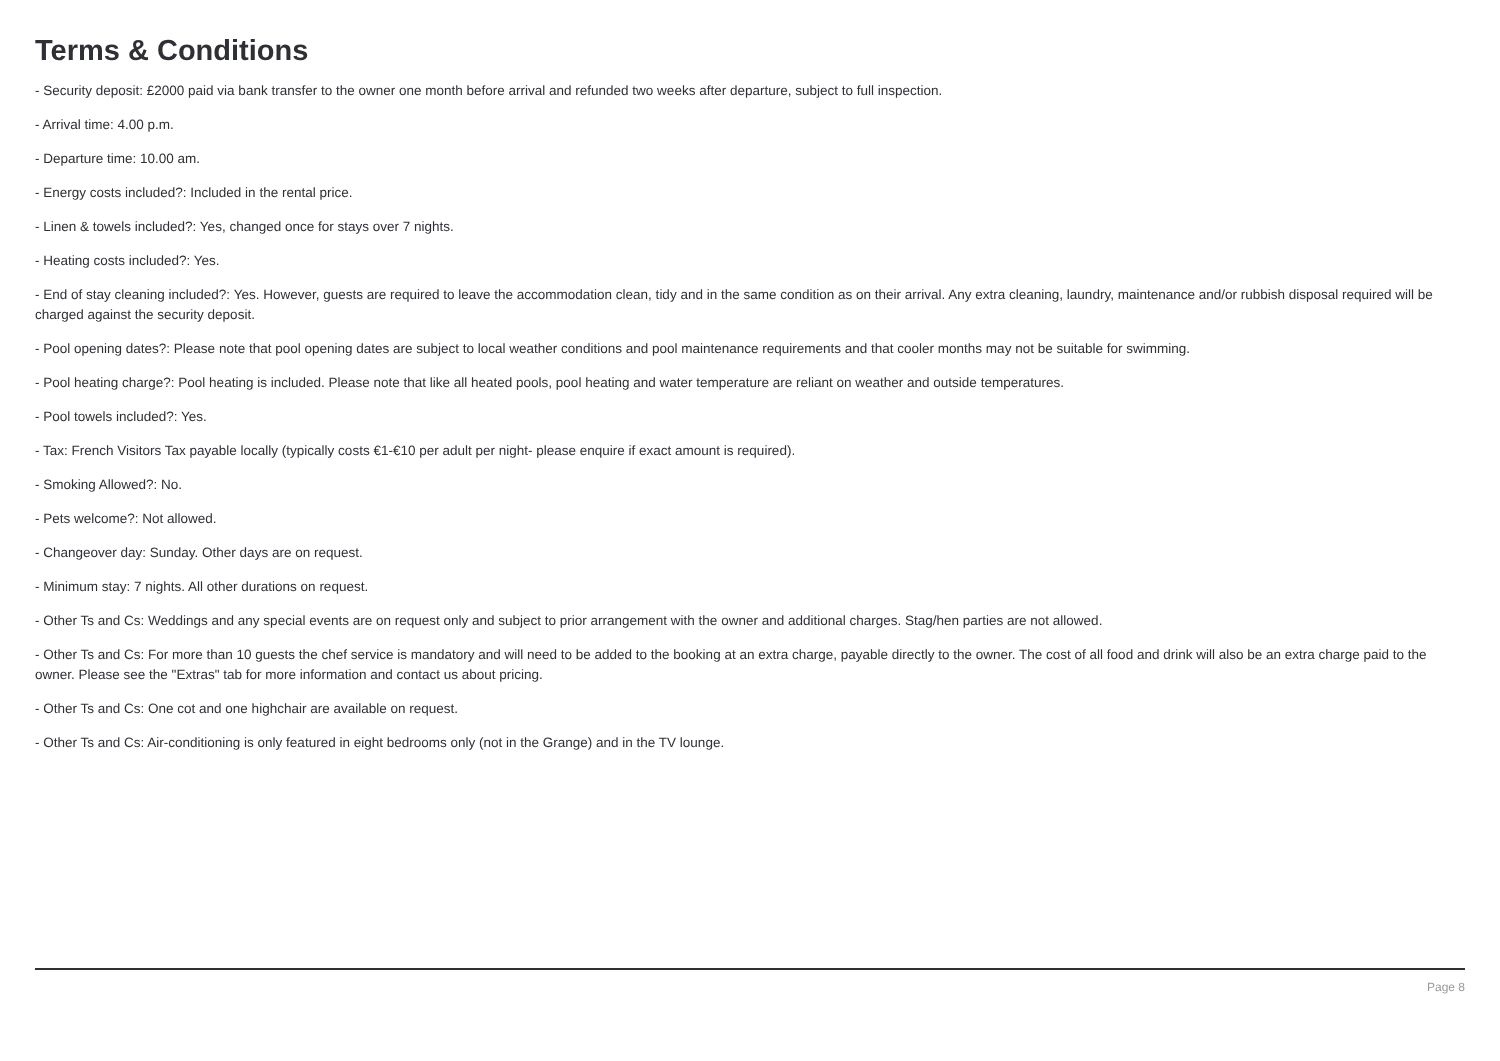Terms & Conditions
- Security deposit: £2000 paid via bank transfer to the owner one month before arrival and refunded two weeks after departure, subject to full inspection.
- Arrival time: 4.00 p.m.
- Departure time: 10.00 am.
- Energy costs included?: Included in the rental price.
- Linen & towels included?: Yes, changed once for stays over 7 nights.
- Heating costs included?: Yes.
- End of stay cleaning included?: Yes. However, guests are required to leave the accommodation clean, tidy and in the same condition as on their arrival. Any extra cleaning, laundry, maintenance and/or rubbish disposal required will be charged against the security deposit.
- Pool opening dates?: Please note that pool opening dates are subject to local weather conditions and pool maintenance requirements and that cooler months may not be suitable for swimming.
- Pool heating charge?: Pool heating is included. Please note that like all heated pools, pool heating and water temperature are reliant on weather and outside temperatures.
- Pool towels included?: Yes.
- Tax: French Visitors Tax payable locally (typically costs €1-€10 per adult per night- please enquire if exact amount is required).
- Smoking Allowed?: No.
- Pets welcome?: Not allowed.
- Changeover day: Sunday. Other days are on request.
- Minimum stay: 7 nights. All other durations on request.
- Other Ts and Cs: Weddings and any special events are on request only and subject to prior arrangement with the owner and additional charges. Stag/hen parties are not allowed.
- Other Ts and Cs: For more than 10 guests the chef service is mandatory and will need to be added to the booking at an extra charge, payable directly to the owner. The cost of all food and drink will also be an extra charge paid to the owner. Please see the "Extras" tab for more information and contact us about pricing.
- Other Ts and Cs: One cot and one highchair are available on request.
- Other Ts and Cs: Air-conditioning is only featured in eight bedrooms only (not in the Grange) and in the TV lounge.
Page 8